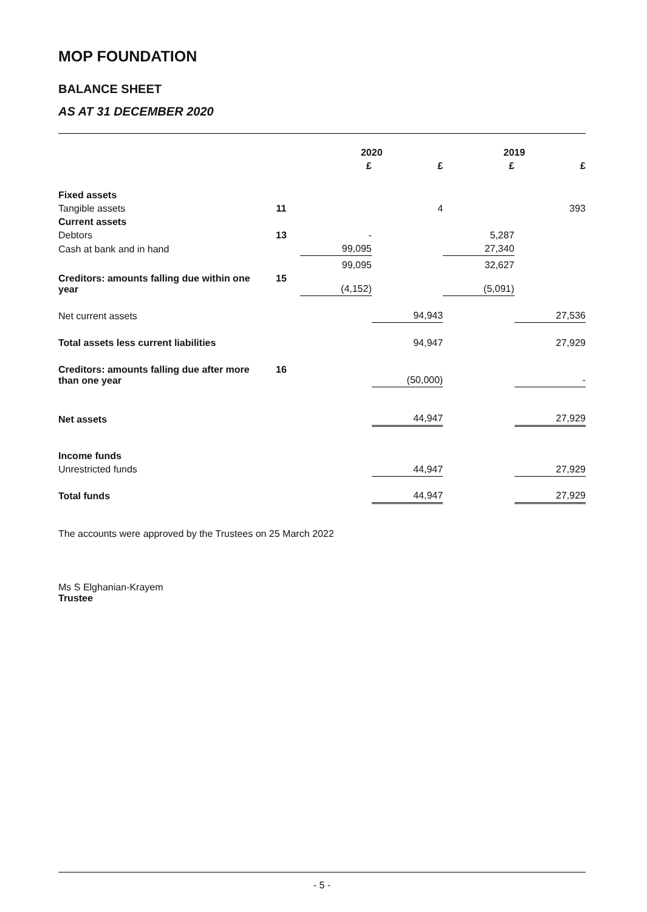MOP FOUNDATION
BALANCE SHEET
AS AT 31 DECEMBER 2020
| | | 2020 | | 2019 | |
| --- | --- | --- | --- | --- | --- |
| | | £ | £ | £ | £ |
| Fixed assets | | | | | |
| Tangible assets | 11 | | 4 | | 393 |
| Current assets | | | | | |
| Debtors | 13 | - | | 5,287 | |
| Cash at bank and in hand | | 99,095 | | 27,340 | |
| | | 99,095 | | 32,627 | |
| Creditors: amounts falling due within one year | 15 | (4,152) | | (5,091) | |
| Net current assets | | | 94,943 | | 27,536 |
| Total assets less current liabilities | | | 94,947 | | 27,929 |
| Creditors: amounts falling due after more than one year | 16 | | (50,000) | | - |
| Net assets | | | 44,947 | | 27,929 |
| Income funds | | | | | |
| Unrestricted funds | | | 44,947 | | 27,929 |
| Total funds | | | 44,947 | | 27,929 |
The accounts were approved by the Trustees on 25 March 2022
Ms S Elghanian-Krayem
Trustee
- 5 -